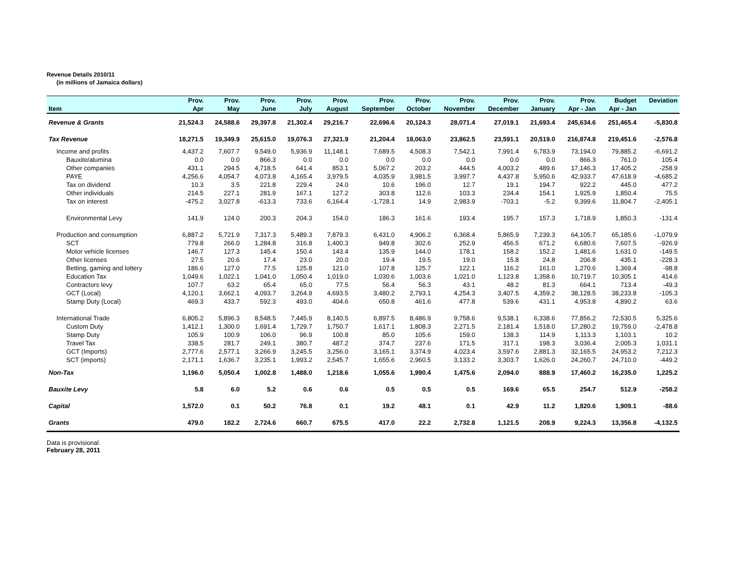Revenue Details 2010/11
(in millions of Jamaica dollars)
| | Prov. | Prov. | Prov. | Prov. | Prov. | Prov. | Prov. | Prov. | Prov. | Prov. | Prov. | Budget | Deviation |
| --- | --- | --- | --- | --- | --- | --- | --- | --- | --- | --- | --- | --- | --- |
| Item | Apr | May | June | July | August | September | October | November | December | January | Apr - Jan | Apr - Jan | |
| Revenue & Grants | 21,524.3 | 24,588.6 | 29,397.8 | 21,302.4 | 29,216.7 | 22,696.6 | 20,124.3 | 28,071.4 | 27,019.1 | 21,693.4 | 245,634.6 | 251,465.4 | -5,830.8 |
| Tax Revenue | 18,271.5 | 19,349.9 | 25,615.0 | 19,076.3 | 27,321.9 | 21,204.4 | 18,063.0 | 23,862.5 | 23,591.1 | 20,519.0 | 216,874.8 | 219,451.6 | -2,576.8 |
| Income and profits | 4,437.2 | 7,607.7 | 9,549.0 | 5,936.9 | 11,148.1 | 7,689.5 | 4,508.3 | 7,542.1 | 7,991.4 | 6,783.9 | 73,194.0 | 79,885.2 | -6,691.2 |
| Bauxite/alumina | 0.0 | 0.0 | 866.3 | 0.0 | 0.0 | 0.0 | 0.0 | 0.0 | 0.0 | 0.0 | 866.3 | 761.0 | 105.4 |
| Other companies | 431.1 | 294.5 | 4,718.5 | 641.4 | 853.1 | 5,067.2 | 203.2 | 444.5 | 4,003.2 | 489.6 | 17,146.3 | 17,405.2 | -258.9 |
| PAYE | 4,256.6 | 4,054.7 | 4,073.8 | 4,165.4 | 3,979.5 | 4,035.9 | 3,981.5 | 3,997.7 | 4,437.8 | 5,950.6 | 42,933.7 | 47,618.9 | -4,685.2 |
| Tax on dividend | 10.3 | 3.5 | 221.8 | 229.4 | 24.0 | 10.6 | 196.0 | 12.7 | 19.1 | 194.7 | 922.2 | 445.0 | 477.2 |
| Other individuals | 214.5 | 227.1 | 281.9 | 167.1 | 127.2 | 303.8 | 112.6 | 103.3 | 234.4 | 154.1 | 1,925.9 | 1,850.4 | 75.5 |
| Tax on interest | -475.2 | 3,027.8 | -613.3 | 733.6 | 6,164.4 | -1,728.1 | 14.9 | 2,983.9 | -703.1 | -5.2 | 9,399.6 | 11,804.7 | -2,405.1 |
| Environmental Levy | 141.9 | 124.0 | 200.3 | 204.3 | 154.0 | 186.3 | 161.6 | 193.4 | 195.7 | 157.3 | 1,718.9 | 1,850.3 | -131.4 |
| Production and consumption | 6,887.2 | 5,721.9 | 7,317.3 | 5,489.3 | 7,879.3 | 6,431.0 | 4,906.2 | 6,368.4 | 5,865.9 | 7,239.3 | 64,105.7 | 65,185.6 | -1,079.9 |
| SCT | 779.8 | 266.0 | 1,284.8 | 316.8 | 1,400.3 | 949.8 | 302.6 | 252.9 | 456.5 | 671.2 | 6,680.6 | 7,607.5 | -926.9 |
| Motor vehicle licenses | 146.7 | 127.3 | 145.4 | 150.4 | 143.4 | 135.9 | 144.0 | 178.1 | 158.2 | 152.2 | 1,481.6 | 1,631.0 | -149.5 |
| Other licenses | 27.5 | 20.6 | 17.4 | 23.0 | 20.0 | 19.4 | 19.5 | 19.0 | 15.8 | 24.8 | 206.8 | 435.1 | -228.3 |
| Betting, gaming and lottery | 186.6 | 127.0 | 77.5 | 125.8 | 121.0 | 107.8 | 125.7 | 122.1 | 116.2 | 161.0 | 1,270.6 | 1,369.4 | -98.8 |
| Education Tax | 1,049.6 | 1,022.1 | 1,041.0 | 1,050.4 | 1,019.0 | 1,030.6 | 1,003.6 | 1,021.0 | 1,123.8 | 1,358.6 | 10,719.7 | 10,305.1 | 414.6 |
| Contractors levy | 107.7 | 63.2 | 65.4 | 65.0 | 77.5 | 56.4 | 56.3 | 43.1 | 48.2 | 81.3 | 664.1 | 713.4 | -49.3 |
| GCT (Local) | 4,120.1 | 3,662.1 | 4,093.7 | 3,264.9 | 4,693.5 | 3,480.2 | 2,793.1 | 4,254.3 | 3,407.5 | 4,359.2 | 38,128.5 | 38,233.8 | -105.3 |
| Stamp Duty (Local) | 469.3 | 433.7 | 592.3 | 493.0 | 404.6 | 650.8 | 461.6 | 477.8 | 539.6 | 431.1 | 4,953.8 | 4,890.2 | 63.6 |
| International Trade | 6,805.2 | 5,896.3 | 8,548.5 | 7,445.9 | 8,140.5 | 6,897.5 | 8,486.9 | 9,758.6 | 9,538.1 | 6,338.6 | 77,856.2 | 72,530.5 | 5,325.6 |
| Custom Duty | 1,412.1 | 1,300.0 | 1,691.4 | 1,729.7 | 1,750.7 | 1,617.1 | 1,808.3 | 2,271.5 | 2,181.4 | 1,518.0 | 17,280.2 | 19,759.0 | -2,478.8 |
| Stamp Duty | 105.9 | 100.9 | 106.0 | 96.9 | 100.8 | 85.0 | 105.6 | 159.0 | 138.3 | 114.9 | 1,113.3 | 1,103.1 | 10.2 |
| Travel Tax | 338.5 | 281.7 | 249.1 | 380.7 | 487.2 | 374.7 | 237.6 | 171.5 | 317.1 | 198.3 | 3,036.4 | 2,005.3 | 1,031.1 |
| GCT (Imports) | 2,777.6 | 2,577.1 | 3,266.9 | 3,245.5 | 3,256.0 | 3,165.1 | 3,374.9 | 4,023.4 | 3,597.6 | 2,881.3 | 32,165.5 | 24,953.2 | 7,212.3 |
| SCT (imports) | 2,171.1 | 1,636.7 | 3,235.1 | 1,993.2 | 2,545.7 | 1,655.6 | 2,960.5 | 3,133.2 | 3,303.7 | 1,626.0 | 24,260.7 | 24,710.0 | -449.2 |
| Non-Tax | 1,196.0 | 5,050.4 | 1,002.8 | 1,488.0 | 1,218.6 | 1,055.6 | 1,990.4 | 1,475.6 | 2,094.0 | 888.9 | 17,460.2 | 16,235.0 | 1,225.2 |
| Bauxite Levy | 5.8 | 6.0 | 5.2 | 0.6 | 0.6 | 0.5 | 0.5 | 0.5 | 169.6 | 65.5 | 254.7 | 512.9 | -258.2 |
| Capital | 1,572.0 | 0.1 | 50.2 | 76.8 | 0.1 | 19.2 | 48.1 | 0.1 | 42.9 | 11.2 | 1,820.6 | 1,909.1 | -88.6 |
| Grants | 479.0 | 182.2 | 2,724.6 | 660.7 | 675.5 | 417.0 | 22.2 | 2,732.8 | 1,121.5 | 208.9 | 9,224.3 | 13,356.8 | -4,132.5 |
Data is provisional.
February 28, 2011